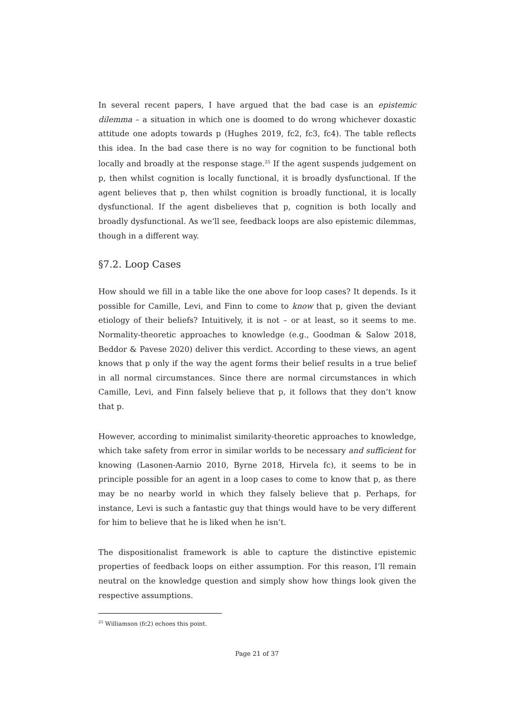In several recent papers, I have argued that the bad case is an epistemic dilemma – a situation in which one is doomed to do wrong whichever doxastic attitude one adopts towards p (Hughes 2019, fc2, fc3, fc4). The table reflects this idea. In the bad case there is no way for cognition to be functional both locally and broadly at the response stage.<sup>25</sup> If the agent suspends judgement on p, then whilst cognition is locally functional, it is broadly dysfunctional. If the agent believes that p, then whilst cognition is broadly functional, it is locally dysfunctional. If the agent disbelieves that p, cognition is both locally and broadly dysfunctional. As we’ll see, feedback loops are also epistemic dilemmas, though in a different way.
§7.2. Loop Cases
How should we fill in a table like the one above for loop cases? It depends. Is it possible for Camille, Levi, and Finn to come to know that p, given the deviant etiology of their beliefs? Intuitively, it is not – or at least, so it seems to me. Normality-theoretic approaches to knowledge (e.g., Goodman & Salow 2018, Beddor & Pavese 2020) deliver this verdict. According to these views, an agent knows that p only if the way the agent forms their belief results in a true belief in all normal circumstances. Since there are normal circumstances in which Camille, Levi, and Finn falsely believe that p, it follows that they don’t know that p.
However, according to minimalist similarity-theoretic approaches to knowledge, which take safety from error in similar worlds to be necessary and sufficient for knowing (Lasonen-Aarnio 2010, Byrne 2018, Hirvela fc), it seems to be in principle possible for an agent in a loop cases to come to know that p, as there may be no nearby world in which they falsely believe that p. Perhaps, for instance, Levi is such a fantastic guy that things would have to be very different for him to believe that he is liked when he isn’t.
The dispositionalist framework is able to capture the distinctive epistemic properties of feedback loops on either assumption. For this reason, I’ll remain neutral on the knowledge question and simply show how things look given the respective assumptions.
<sup>25</sup> Williamson (fc2) echoes this point.
Page 21 of 37